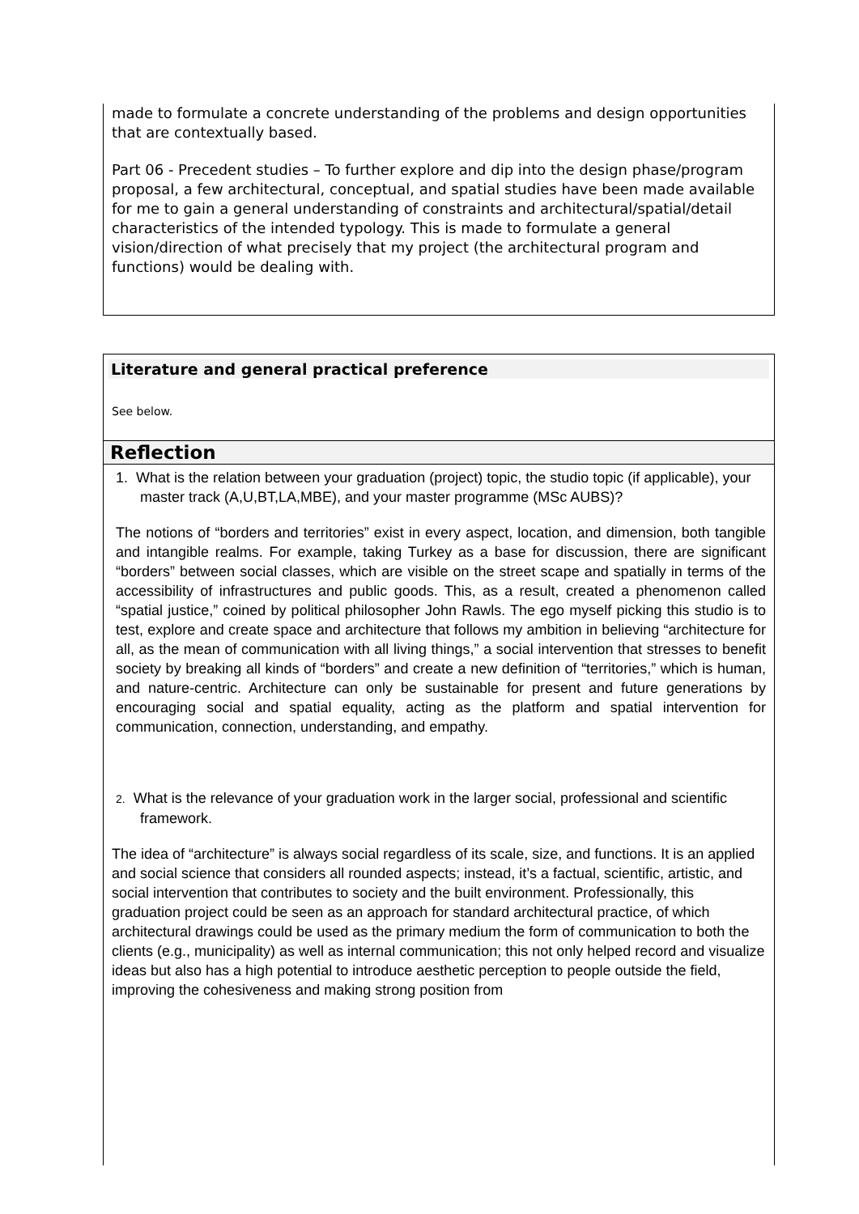made to formulate a concrete understanding of the problems and design opportunities that are contextually based.
Part 06 - Precedent studies – To further explore and dip into the design phase/program proposal, a few architectural, conceptual, and spatial studies have been made available for me to gain a general understanding of constraints and architectural/spatial/detail characteristics of the intended typology. This is made to formulate a general vision/direction of what precisely that my project (the architectural program and functions) would be dealing with.
Literature and general practical preference
See below.
Reflection
1. What is the relation between your graduation (project) topic, the studio topic (if applicable), your master track (A,U,BT,LA,MBE), and your master programme (MSc AUBS)?
The notions of “borders and territories” exist in every aspect, location, and dimension, both tangible and intangible realms. For example, taking Turkey as a base for discussion, there are significant “borders” between social classes, which are visible on the street scape and spatially in terms of the accessibility of infrastructures and public goods. This, as a result, created a phenomenon called “spatial justice,” coined by political philosopher John Rawls. The ego myself picking this studio is to test, explore and create space and architecture that follows my ambition in believing “architecture for all, as the mean of communication with all living things,” a social intervention that stresses to benefit society by breaking all kinds of “borders” and create a new definition of “territories,” which is human, and nature-centric. Architecture can only be sustainable for present and future generations by encouraging social and spatial equality, acting as the platform and spatial intervention for communication, connection, understanding, and empathy.
2. What is the relevance of your graduation work in the larger social, professional and scientific framework.
The idea of “architecture” is always social regardless of its scale, size, and functions. It is an applied and social science that considers all rounded aspects; instead, it’s a factual, scientific, artistic, and social intervention that contributes to society and the built environment. Professionally, this graduation project could be seen as an approach for standard architectural practice, of which architectural drawings could be used as the primary medium the form of communication to both the clients (e.g., municipality) as well as internal communication; this not only helped record and visualize ideas but also has a high potential to introduce aesthetic perception to people outside the field, improving the cohesiveness and making strong position from